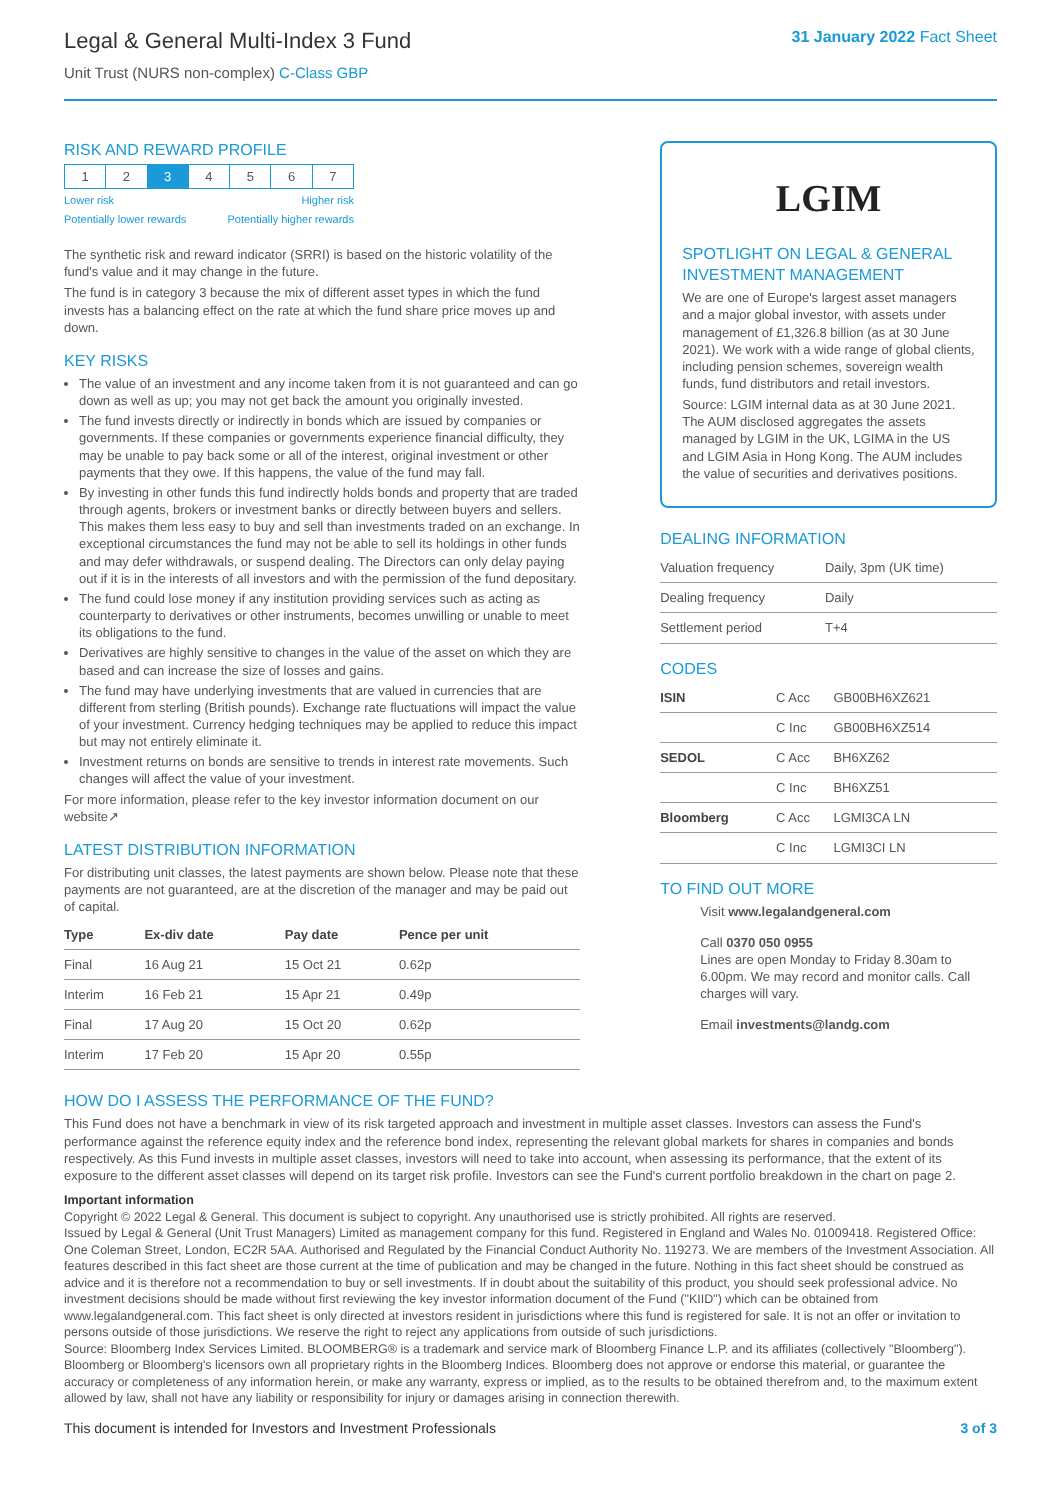Legal & General Multi-Index 3 Fund
Unit Trust (NURS non-complex) C-Class GBP
31 January 2022 Fact Sheet
RISK AND REWARD PROFILE
| 1 | 2 | 3 | 4 | 5 | 6 | 7 |
Lower risk Higher risk
Potentially lower rewards Potentially higher rewards
The synthetic risk and reward indicator (SRRI) is based on the historic volatility of the fund's value and it may change in the future.
The fund is in category 3 because the mix of different asset types in which the fund invests has a balancing effect on the rate at which the fund share price moves up and down.
KEY RISKS
The value of an investment and any income taken from it is not guaranteed and can go down as well as up; you may not get back the amount you originally invested.
The fund invests directly or indirectly in bonds which are issued by companies or governments. If these companies or governments experience financial difficulty, they may be unable to pay back some or all of the interest, original investment or other payments that they owe. If this happens, the value of the fund may fall.
By investing in other funds this fund indirectly holds bonds and property that are traded through agents, brokers or investment banks or directly between buyers and sellers. This makes them less easy to buy and sell than investments traded on an exchange. In exceptional circumstances the fund may not be able to sell its holdings in other funds and may defer withdrawals, or suspend dealing. The Directors can only delay paying out if it is in the interests of all investors and with the permission of the fund depositary.
The fund could lose money if any institution providing services such as acting as counterparty to derivatives or other instruments, becomes unwilling or unable to meet its obligations to the fund.
Derivatives are highly sensitive to changes in the value of the asset on which they are based and can increase the size of losses and gains.
The fund may have underlying investments that are valued in currencies that are different from sterling (British pounds). Exchange rate fluctuations will impact the value of your investment. Currency hedging techniques may be applied to reduce this impact but may not entirely eliminate it.
Investment returns on bonds are sensitive to trends in interest rate movements. Such changes will affect the value of your investment.
For more information, please refer to the key investor information document on our website↗
LATEST DISTRIBUTION INFORMATION
For distributing unit classes, the latest payments are shown below. Please note that these payments are not guaranteed, are at the discretion of the manager and may be paid out of capital.
| Type | Ex-div date | Pay date | Pence per unit |
| --- | --- | --- | --- |
| Final | 16 Aug 21 | 15 Oct 21 | 0.62p |
| Interim | 16 Feb 21 | 15 Apr 21 | 0.49p |
| Final | 17 Aug 20 | 15 Oct 20 | 0.62p |
| Interim | 17 Feb 20 | 15 Apr 20 | 0.55p |
LGIM
SPOTLIGHT ON LEGAL & GENERAL INVESTMENT MANAGEMENT
We are one of Europe's largest asset managers and a major global investor, with assets under management of £1,326.8 billion (as at 30 June 2021). We work with a wide range of global clients, including pension schemes, sovereign wealth funds, fund distributors and retail investors.
Source: LGIM internal data as at 30 June 2021. The AUM disclosed aggregates the assets managed by LGIM in the UK, LGIMA in the US and LGIM Asia in Hong Kong. The AUM includes the value of securities and derivatives positions.
DEALING INFORMATION
| Valuation frequency | Daily, 3pm (UK time) |
| Dealing frequency | Daily |
| Settlement period | T+4 |
CODES
| ISIN | C Acc | GB00BH6XZ621 |
| | C Inc | GB00BH6XZ514 |
| SEDOL | C Acc | BH6XZ62 |
| | C Inc | BH6XZ51 |
| Bloomberg | C Acc | LGMI3CA LN |
| | C Inc | LGMI3CI LN |
TO FIND OUT MORE
Visit www.legalandgeneral.com
Call 0370 050 0955
Lines are open Monday to Friday 8.30am to 6.00pm. We may record and monitor calls. Call charges will vary.
Email investments@landg.com
HOW DO I ASSESS THE PERFORMANCE OF THE FUND?
This Fund does not have a benchmark in view of its risk targeted approach and investment in multiple asset classes. Investors can assess the Fund's performance against the reference equity index and the reference bond index, representing the relevant global markets for shares in companies and bonds respectively. As this Fund invests in multiple asset classes, investors will need to take into account, when assessing its performance, that the extent of its exposure to the different asset classes will depend on its target risk profile. Investors can see the Fund's current portfolio breakdown in the chart on page 2.
Important information
Copyright © 2022 Legal & General. This document is subject to copyright. Any unauthorised use is strictly prohibited. All rights are reserved.
Issued by Legal & General (Unit Trust Managers) Limited as management company for this fund. Registered in England and Wales No. 01009418. Registered Office: One Coleman Street, London, EC2R 5AA. Authorised and Regulated by the Financial Conduct Authority No. 119273. We are members of the Investment Association. All features described in this fact sheet are those current at the time of publication and may be changed in the future. Nothing in this fact sheet should be construed as advice and it is therefore not a recommendation to buy or sell investments. If in doubt about the suitability of this product, you should seek professional advice. No investment decisions should be made without first reviewing the key investor information document of the Fund ("KIID") which can be obtained from www.legalandgeneral.com. This fact sheet is only directed at investors resident in jurisdictions where this fund is registered for sale. It is not an offer or invitation to persons outside of those jurisdictions. We reserve the right to reject any applications from outside of such jurisdictions.
Source: Bloomberg Index Services Limited. BLOOMBERG® is a trademark and service mark of Bloomberg Finance L.P. and its affiliates (collectively "Bloomberg"). Bloomberg or Bloomberg's licensors own all proprietary rights in the Bloomberg Indices. Bloomberg does not approve or endorse this material, or guarantee the accuracy or completeness of any information herein, or make any warranty, express or implied, as to the results to be obtained therefrom and, to the maximum extent allowed by law, shall not have any liability or responsibility for injury or damages arising in connection therewith.
This document is intended for Investors and Investment Professionals 3 of 3